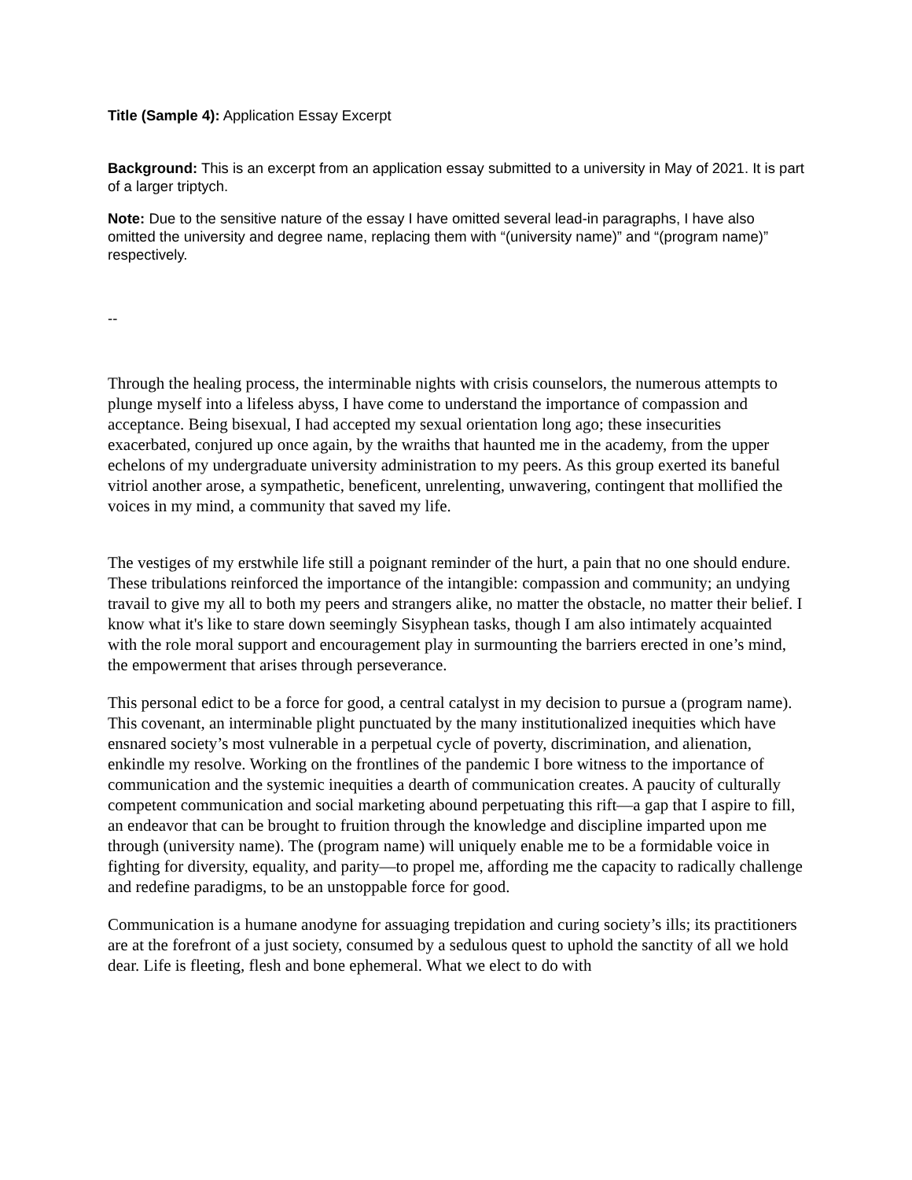Title (Sample 4): Application Essay Excerpt
Background: This is an excerpt from an application essay submitted to a university in May of 2021. It is part of a larger triptych.
Note: Due to the sensitive nature of the essay I have omitted several lead-in paragraphs, I have also omitted the university and degree name, replacing them with “(university name)” and “(program name)” respectively.
--
Through the healing process, the interminable nights with crisis counselors, the numerous attempts to plunge myself into a lifeless abyss, I have come to understand the importance of compassion and acceptance. Being bisexual, I had accepted my sexual orientation long ago; these insecurities exacerbated, conjured up once again, by the wraiths that haunted me in the academy, from the upper echelons of my undergraduate university administration to my peers. As this group exerted its baneful vitriol another arose, a sympathetic, beneficent, unrelenting, unwavering, contingent that mollified the voices in my mind, a community that saved my life.
The vestiges of my erstwhile life still a poignant reminder of the hurt, a pain that no one should endure. These tribulations reinforced the importance of the intangible: compassion and community; an undying travail to give my all to both my peers and strangers alike, no matter the obstacle, no matter their belief. I know what it's like to stare down seemingly Sisyphean tasks, though I am also intimately acquainted with the role moral support and encouragement play in surmounting the barriers erected in one’s mind, the empowerment that arises through perseverance.
This personal edict to be a force for good, a central catalyst in my decision to pursue a (program name). This covenant, an interminable plight punctuated by the many institutionalized inequities which have ensnared society’s most vulnerable in a perpetual cycle of poverty, discrimination, and alienation, enkindle my resolve. Working on the frontlines of the pandemic I bore witness to the importance of communication and the systemic inequities a dearth of communication creates. A paucity of culturally competent communication and social marketing abound perpetuating this rift—a gap that I aspire to fill, an endeavor that can be brought to fruition through the knowledge and discipline imparted upon me through (university name). The (program name) will uniquely enable me to be a formidable voice in fighting for diversity, equality, and parity—to propel me, affording me the capacity to radically challenge and redefine paradigms, to be an unstoppable force for good.
Communication is a humane anodyne for assuaging trepidation and curing society’s ills; its practitioners are at the forefront of a just society, consumed by a sedulous quest to uphold the sanctity of all we hold dear. Life is fleeting, flesh and bone ephemeral. What we elect to do with